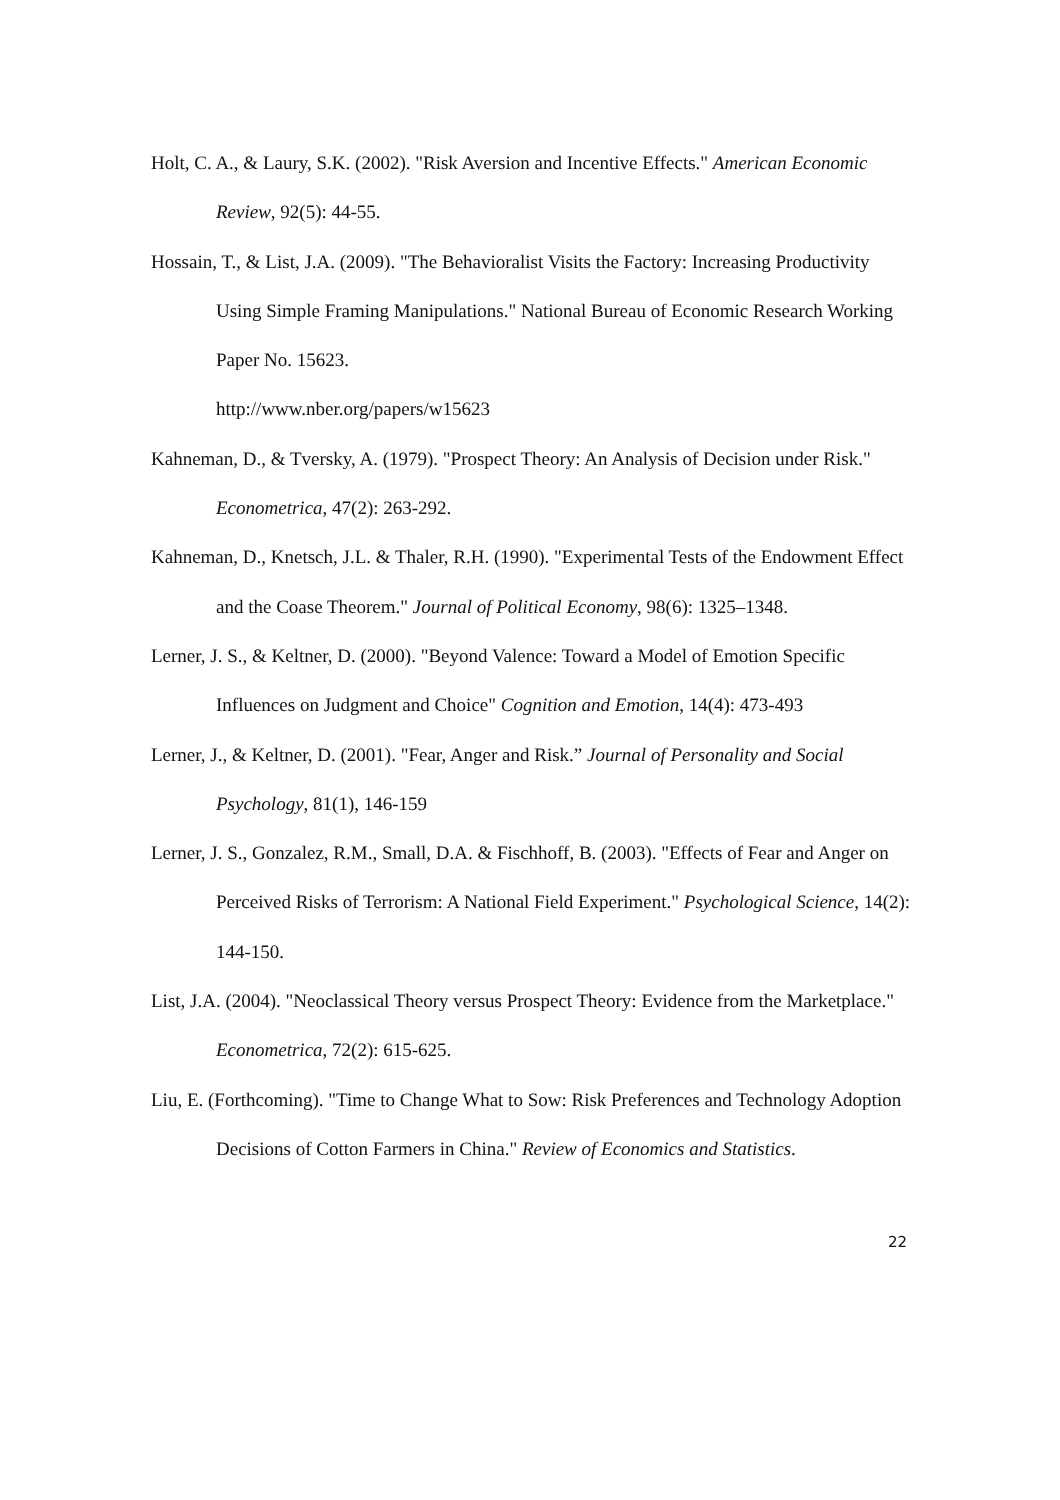Holt, C. A., & Laury, S.K. (2002). "Risk Aversion and Incentive Effects." American Economic Review, 92(5): 44-55.
Hossain, T., & List, J.A. (2009). "The Behavioralist Visits the Factory: Increasing Productivity Using Simple Framing Manipulations." National Bureau of Economic Research Working Paper No. 15623.
http://www.nber.org/papers/w15623
Kahneman, D., & Tversky, A. (1979). "Prospect Theory: An Analysis of Decision under Risk." Econometrica, 47(2): 263-292.
Kahneman, D., Knetsch, J.L. & Thaler, R.H. (1990). "Experimental Tests of the Endowment Effect and the Coase Theorem." Journal of Political Economy, 98(6): 1325–1348.
Lerner, J. S., & Keltner, D. (2000). "Beyond Valence: Toward a Model of Emotion Specific Influences on Judgment and Choice" Cognition and Emotion, 14(4): 473-493
Lerner, J., & Keltner, D. (2001). "Fear, Anger and Risk.” Journal of Personality and Social Psychology, 81(1), 146-159
Lerner, J. S., Gonzalez, R.M., Small, D.A. & Fischhoff, B. (2003). "Effects of Fear and Anger on Perceived Risks of Terrorism: A National Field Experiment." Psychological Science, 14(2): 144-150.
List, J.A. (2004). "Neoclassical Theory versus Prospect Theory: Evidence from the Marketplace." Econometrica, 72(2): 615-625.
Liu, E. (Forthcoming). "Time to Change What to Sow: Risk Preferences and Technology Adoption Decisions of Cotton Farmers in China." Review of Economics and Statistics.
22